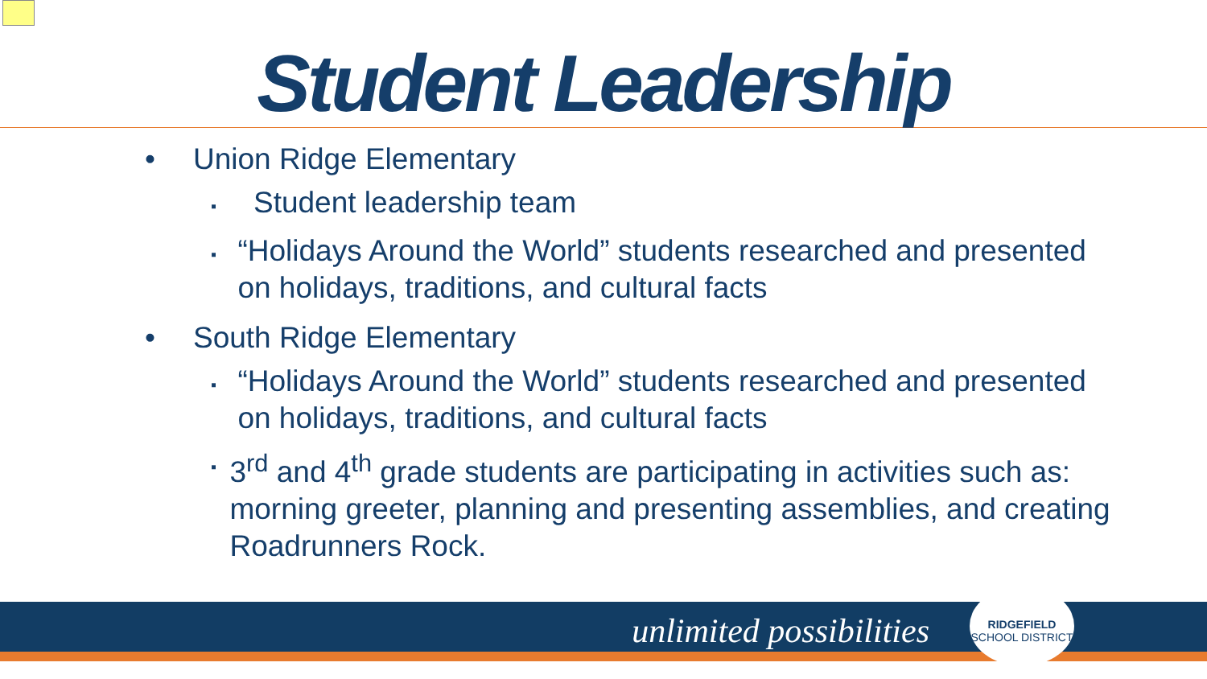Student Leadership
• Union Ridge Elementary
▪ Student leadership team
▪ “Holidays Around the World” students researched and presented on holidays, traditions, and cultural facts
• South Ridge Elementary
▪ “Holidays Around the World” students researched and presented on holidays, traditions, and cultural facts
▪ 3<sup>rd</sup> and 4<sup>th</sup> grade students are participating in activities such as: morning greeter, planning and presenting assemblies, and creating Roadrunners Rock.
unlimited possibilities
RIDGEFIELD
SCHOOL DISTRICT